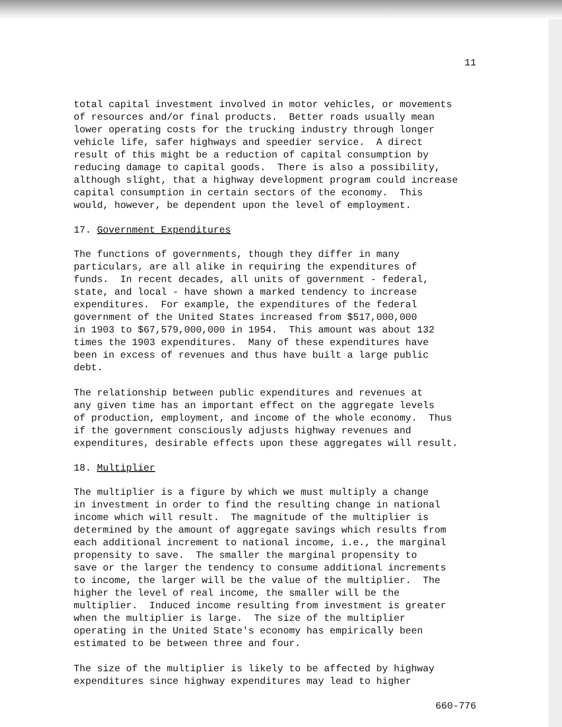11
total capital investment involved in motor vehicles, or movements of resources and/or final products. Better roads usually mean lower operating costs for the trucking industry through longer vehicle life, safer highways and speedier service. A direct result of this might be a reduction of capital consumption by reducing damage to capital goods. There is also a possibility, although slight, that a highway development program could increase capital consumption in certain sectors of the economy. This would, however, be dependent upon the level of employment.
17. Government Expenditures
The functions of governments, though they differ in many particulars, are all alike in requiring the expenditures of funds. In recent decades, all units of government - federal, state, and local - have shown a marked tendency to increase expenditures. For example, the expenditures of the federal government of the United States increased from $517,000,000 in 1903 to $67,579,000,000 in 1954. This amount was about 132 times the 1903 expenditures. Many of these expenditures have been in excess of revenues and thus have built a large public debt.
The relationship between public expenditures and revenues at any given time has an important effect on the aggregate levels of production, employment, and income of the whole economy. Thus if the government consciously adjusts highway revenues and expenditures, desirable effects upon these aggregates will result.
18. Multiplier
The multiplier is a figure by which we must multiply a change in investment in order to find the resulting change in national income which will result. The magnitude of the multiplier is determined by the amount of aggregate savings which results from each additional increment to national income, i.e., the marginal propensity to save. The smaller the marginal propensity to save or the larger the tendency to consume additional increments to income, the larger will be the value of the multiplier. The higher the level of real income, the smaller will be the multiplier. Induced income resulting from investment is greater when the multiplier is large. The size of the multiplier operating in the United State's economy has empirically been estimated to be between three and four.
The size of the multiplier is likely to be affected by highway expenditures since highway expenditures may lead to higher
660-776